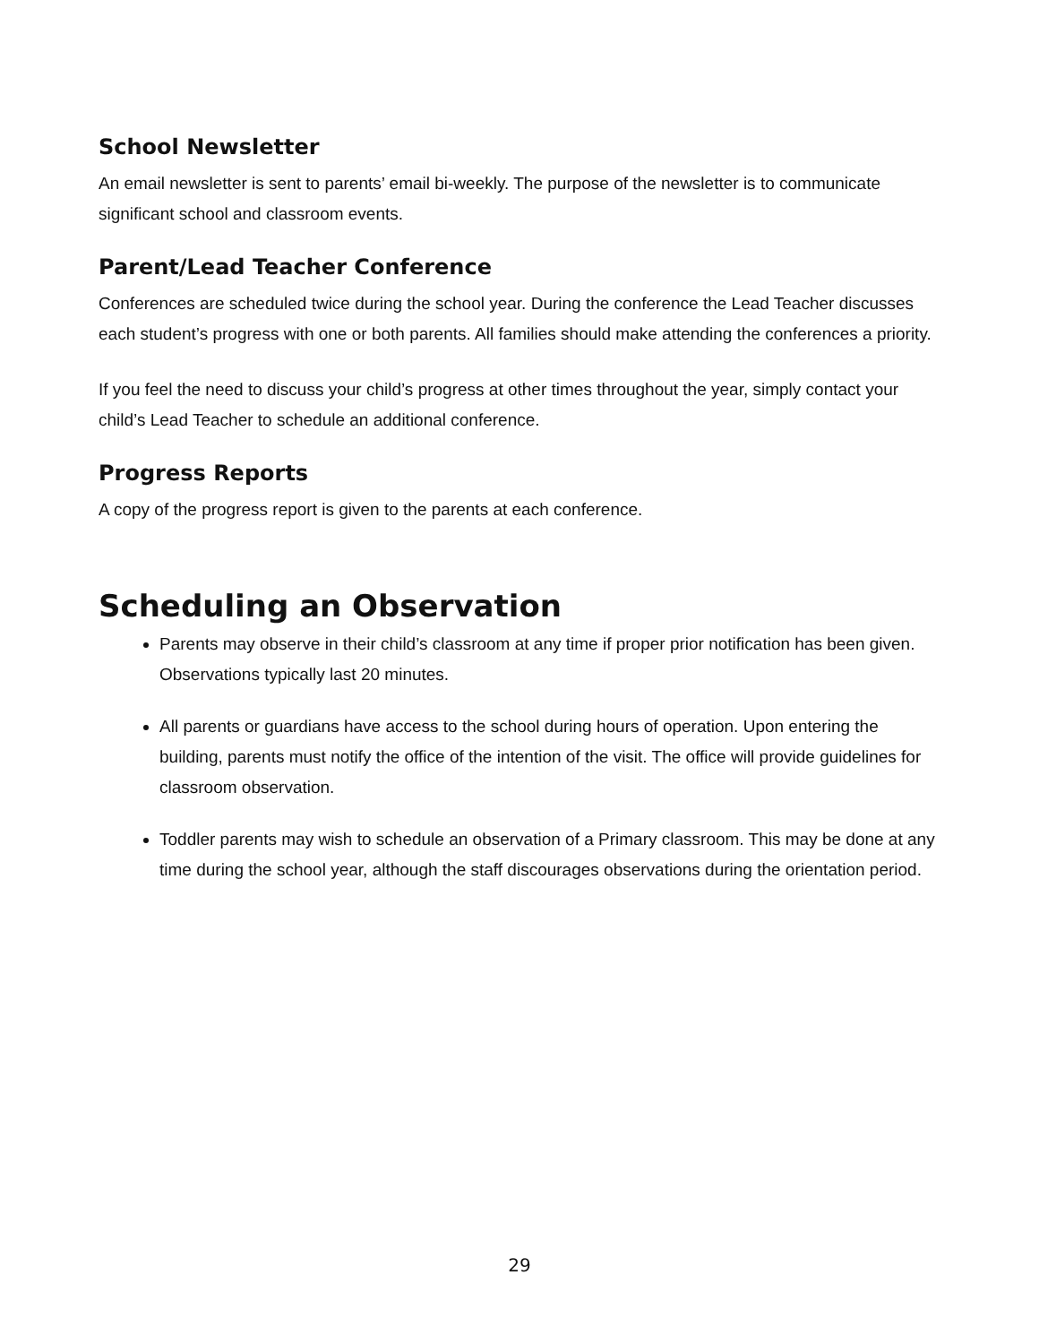School Newsletter
An email newsletter is sent to parents’ email bi-weekly. The purpose of the newsletter is to communicate significant school and classroom events.
Parent/Lead Teacher Conference
Conferences are scheduled twice during the school year. During the conference the Lead Teacher discusses each student’s progress with one or both parents. All families should make attending the conferences a priority.
If you feel the need to discuss your child’s progress at other times throughout the year, simply contact your child’s Lead Teacher to schedule an additional conference.
Progress Reports
A copy of the progress report is given to the parents at each conference.
Scheduling an Observation
Parents may observe in their child’s classroom at any time if proper prior notification has been given. Observations typically last 20 minutes.
All parents or guardians have access to the school during hours of operation. Upon entering the building, parents must notify the office of the intention of the visit. The office will provide guidelines for classroom observation.
Toddler parents may wish to schedule an observation of a Primary classroom. This may be done at any time during the school year, although the staff discourages observations during the orientation period.
29